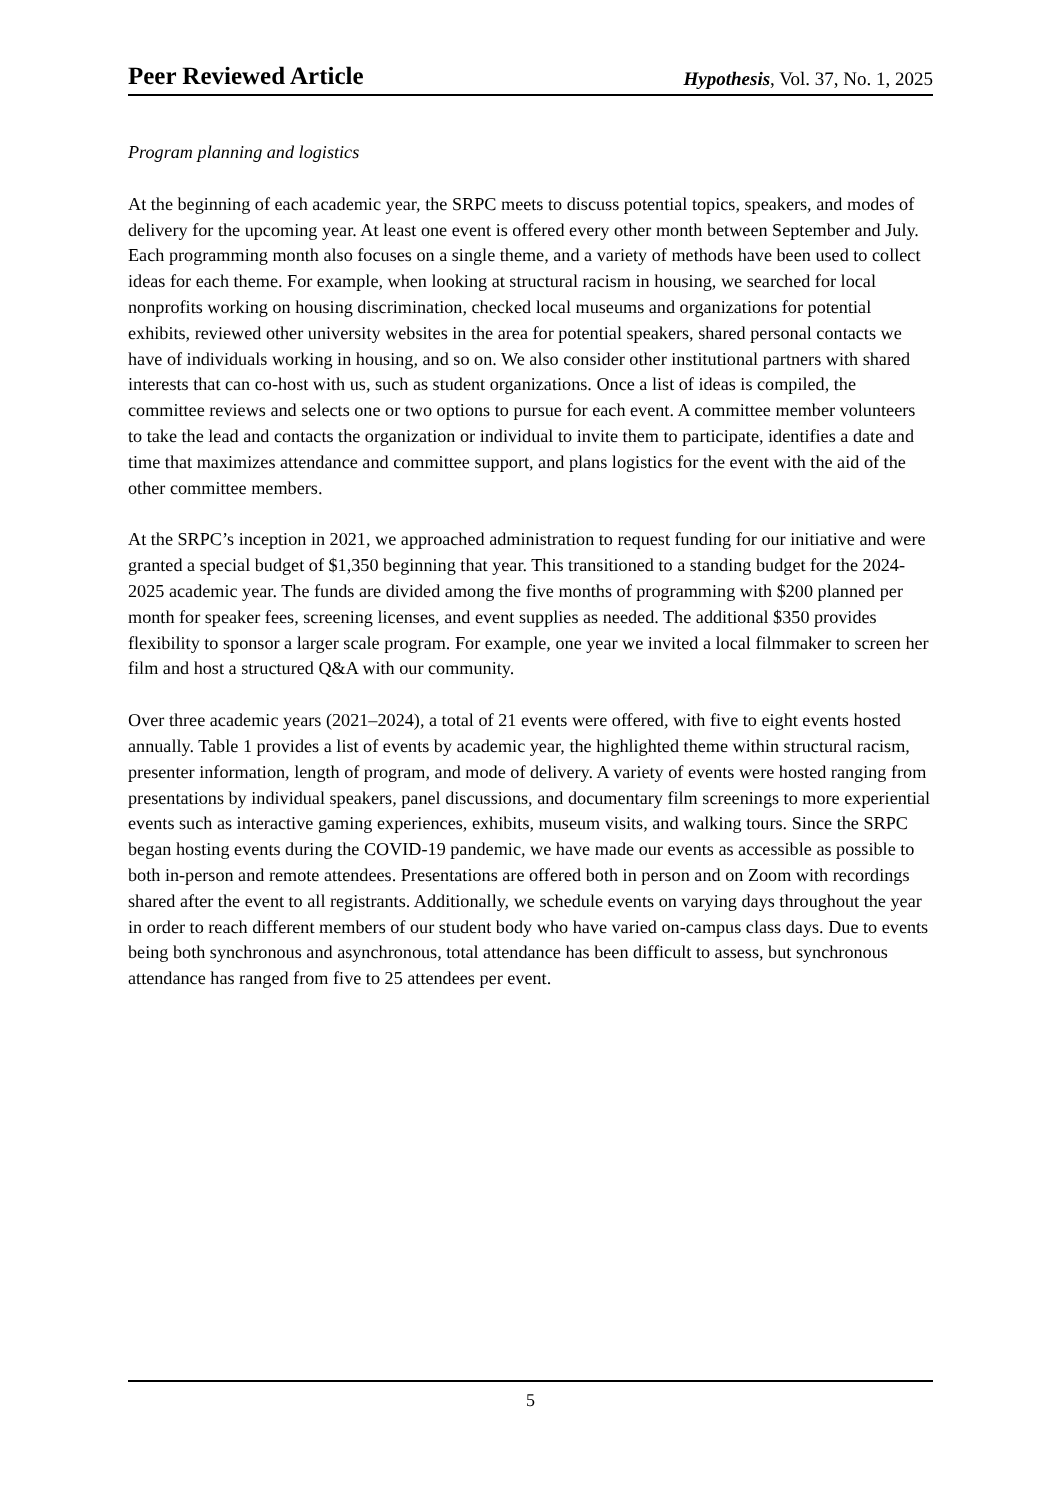Peer Reviewed Article Hypothesis, Vol. 37, No. 1, 2025
Program planning and logistics
At the beginning of each academic year, the SRPC meets to discuss potential topics, speakers, and modes of delivery for the upcoming year. At least one event is offered every other month between September and July. Each programming month also focuses on a single theme, and a variety of methods have been used to collect ideas for each theme. For example, when looking at structural racism in housing, we searched for local nonprofits working on housing discrimination, checked local museums and organizations for potential exhibits, reviewed other university websites in the area for potential speakers, shared personal contacts we have of individuals working in housing, and so on. We also consider other institutional partners with shared interests that can co-host with us, such as student organizations. Once a list of ideas is compiled, the committee reviews and selects one or two options to pursue for each event. A committee member volunteers to take the lead and contacts the organization or individual to invite them to participate, identifies a date and time that maximizes attendance and committee support, and plans logistics for the event with the aid of the other committee members.
At the SRPC’s inception in 2021, we approached administration to request funding for our initiative and were granted a special budget of $1,350 beginning that year. This transitioned to a standing budget for the 2024-2025 academic year. The funds are divided among the five months of programming with $200 planned per month for speaker fees, screening licenses, and event supplies as needed. The additional $350 provides flexibility to sponsor a larger scale program. For example, one year we invited a local filmmaker to screen her film and host a structured Q&A with our community.
Over three academic years (2021–2024), a total of 21 events were offered, with five to eight events hosted annually. Table 1 provides a list of events by academic year, the highlighted theme within structural racism, presenter information, length of program, and mode of delivery. A variety of events were hosted ranging from presentations by individual speakers, panel discussions, and documentary film screenings to more experiential events such as interactive gaming experiences, exhibits, museum visits, and walking tours. Since the SRPC began hosting events during the COVID-19 pandemic, we have made our events as accessible as possible to both in-person and remote attendees. Presentations are offered both in person and on Zoom with recordings shared after the event to all registrants. Additionally, we schedule events on varying days throughout the year in order to reach different members of our student body who have varied on-campus class days. Due to events being both synchronous and asynchronous, total attendance has been difficult to assess, but synchronous attendance has ranged from five to 25 attendees per event.
5